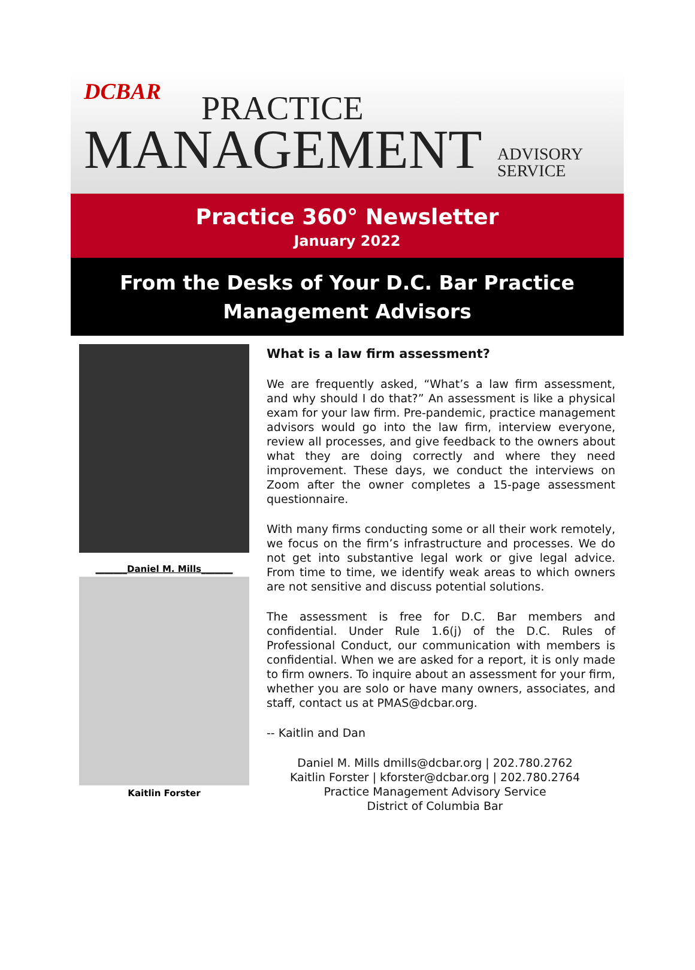DCBAR PRACTICE
MANAGEMENT
ADVISORY
SERVICE
Practice 360° Newsletter
January 2022
From the Desks of Your D.C. Bar Practice
Management Advisors
_______Daniel M. Mills_______
Kaitlin Forster
What is a law firm assessment?
We are frequently asked, “What’s a law firm assessment, and why should I do that?” An assessment is like a physical exam for your law firm. Pre-pandemic, practice management advisors would go into the law firm, interview everyone, review all processes, and give feedback to the owners about what they are doing correctly and where they need improvement. These days, we conduct the interviews on Zoom after the owner completes a 15-page assessment questionnaire.
With many firms conducting some or all their work remotely, we focus on the firm’s infrastructure and processes. We do not get into substantive legal work or give legal advice. From time to time, we identify weak areas to which owners are not sensitive and discuss potential solutions.
The assessment is free for D.C. Bar members and confidential. Under Rule 1.6(j) of the D.C. Rules of Professional Conduct, our communication with members is confidential. When we are asked for a report, it is only made to firm owners. To inquire about an assessment for your firm, whether you are solo or have many owners, associates, and staff, contact us at PMAS@dcbar.org.
-- Kaitlin and Dan
Daniel M. Mills dmills@dcbar.org | 202.780.2762
Kaitlin Forster | kforster@dcbar.org | 202.780.2764
Practice Management Advisory Service
District of Columbia Bar